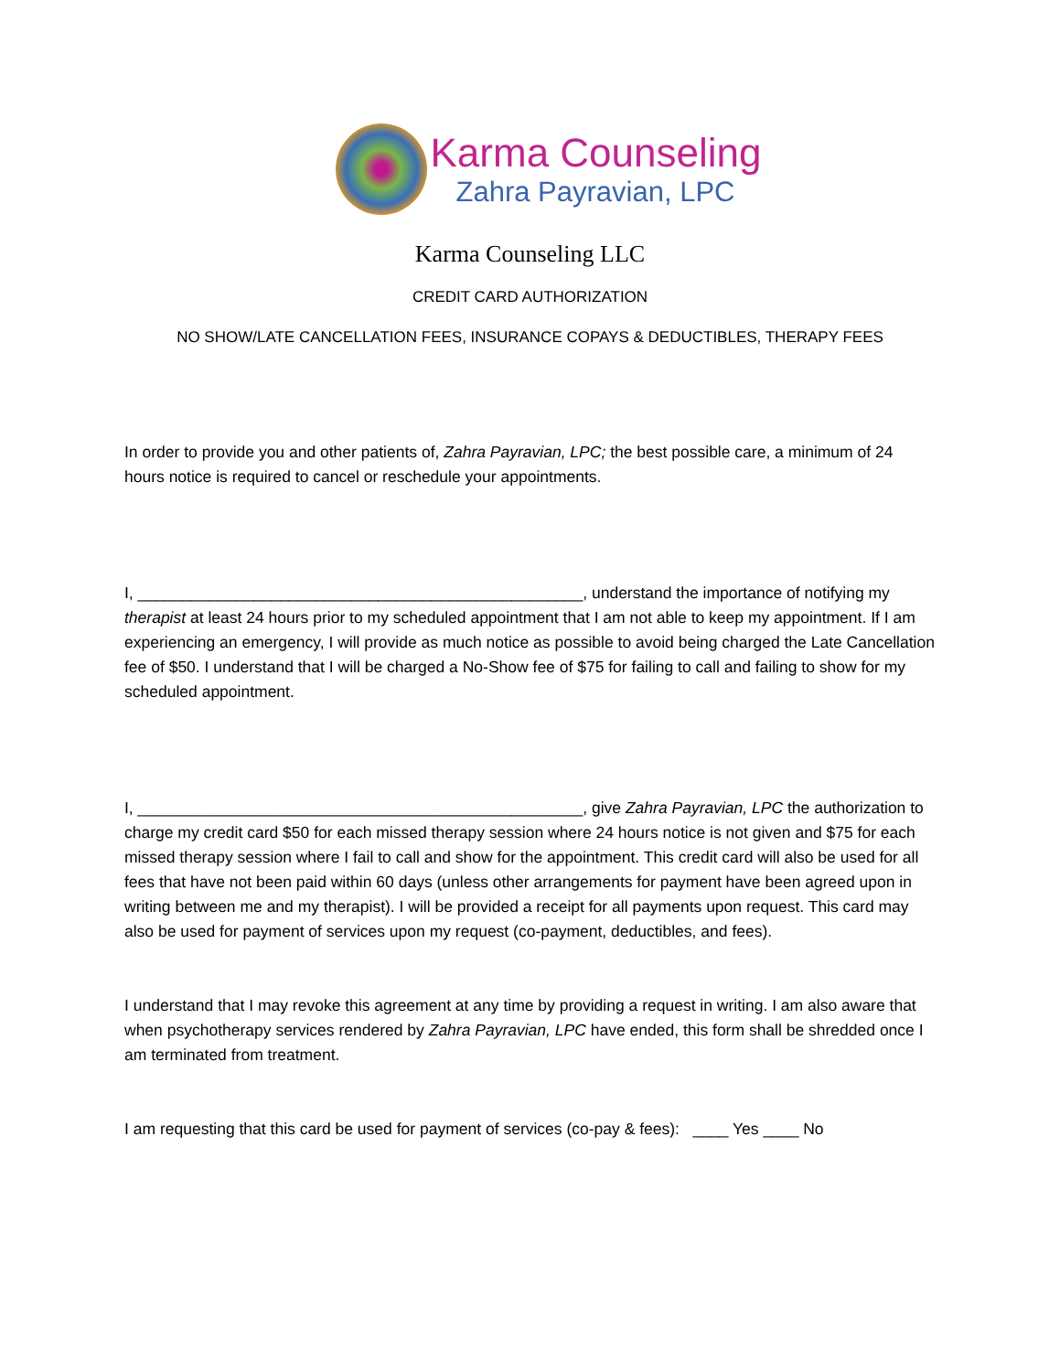Karma Counseling
Zahra Payravian, LPC
Karma Counseling LLC
CREDIT CARD AUTHORIZATION
NO SHOW/LATE CANCELLATION FEES, INSURANCE COPAYS & DEDUCTIBLES, THERAPY FEES
In order to provide you and other patients of, Zahra Payravian, LPC; the best possible care, a minimum of 24 hours notice is required to cancel or reschedule your appointments.
I, __________________________________________________, understand the importance of notifying my therapist at least 24 hours prior to my scheduled appointment that I am not able to keep my appointment. If I am experiencing an emergency, I will provide as much notice as possible to avoid being charged the Late Cancellation fee of $50. I understand that I will be charged a No-Show fee of $75 for failing to call and failing to show for my scheduled appointment.
I, __________________________________________________, give Zahra Payravian, LPC the authorization to charge my credit card $50 for each missed therapy session where 24 hours notice is not given and $75 for each missed therapy session where I fail to call and show for the appointment. This credit card will also be used for all fees that have not been paid within 60 days (unless other arrangements for payment have been agreed upon in writing between me and my therapist). I will be provided a receipt for all payments upon request. This card may also be used for payment of services upon my request (co-payment, deductibles, and fees).
I understand that I may revoke this agreement at any time by providing a request in writing. I am also aware that when psychotherapy services rendered by Zahra Payravian, LPC have ended, this form shall be shredded once I am terminated from treatment.
I am requesting that this card be used for payment of services (co-pay & fees): ____ Yes ____ No